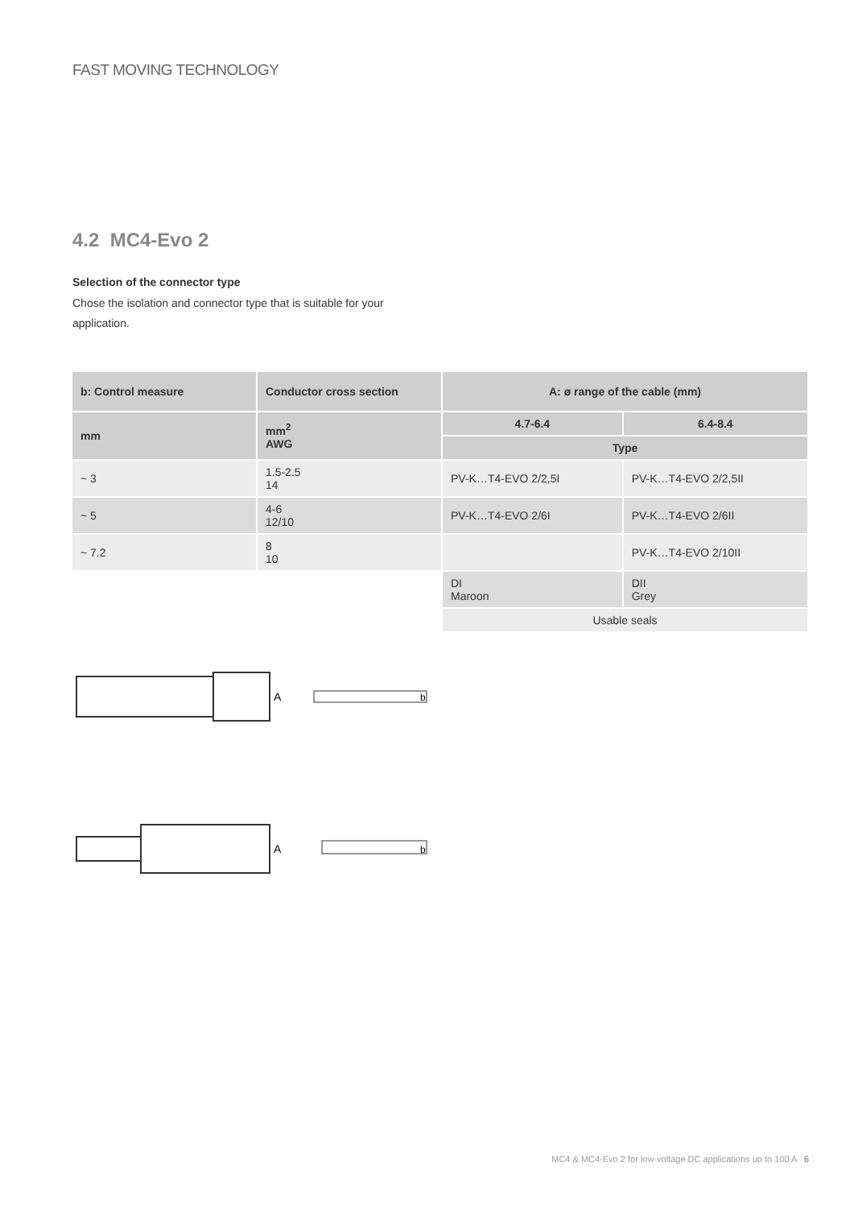FAST MOVING TECHNOLOGY
4.2 MC4-Evo 2
Selection of the connector type
Chose the isolation and connector type that is suitable for your application.
| b: Control measure | Conductor cross section | A: ø range of the cable (mm) | |
| --- | --- | --- | --- |
| mm | mm<sup>2</sup> AWG | 4.7-6.4 | 6.4-8.4 |
| | | Type | |
| ~ 3 | 1.5-2.5 14 | PV-K…T4-EVO 2/2,5I | PV-K…T4-EVO 2/2,5II |
| ~ 5 | 4-6 12/10 | PV-K…T4-EVO 2/6I | PV-K…T4-EVO 2/6II |
| ~ 7.2 | 8 10 | | PV-K…T4-EVO 2/10II |
| | | DI Maroon | DII Grey |
| | | Usable seals | |
A
b
A
b
MC4 & MC4-Evo 2 for low-voltage DC applications up to 100 A 6